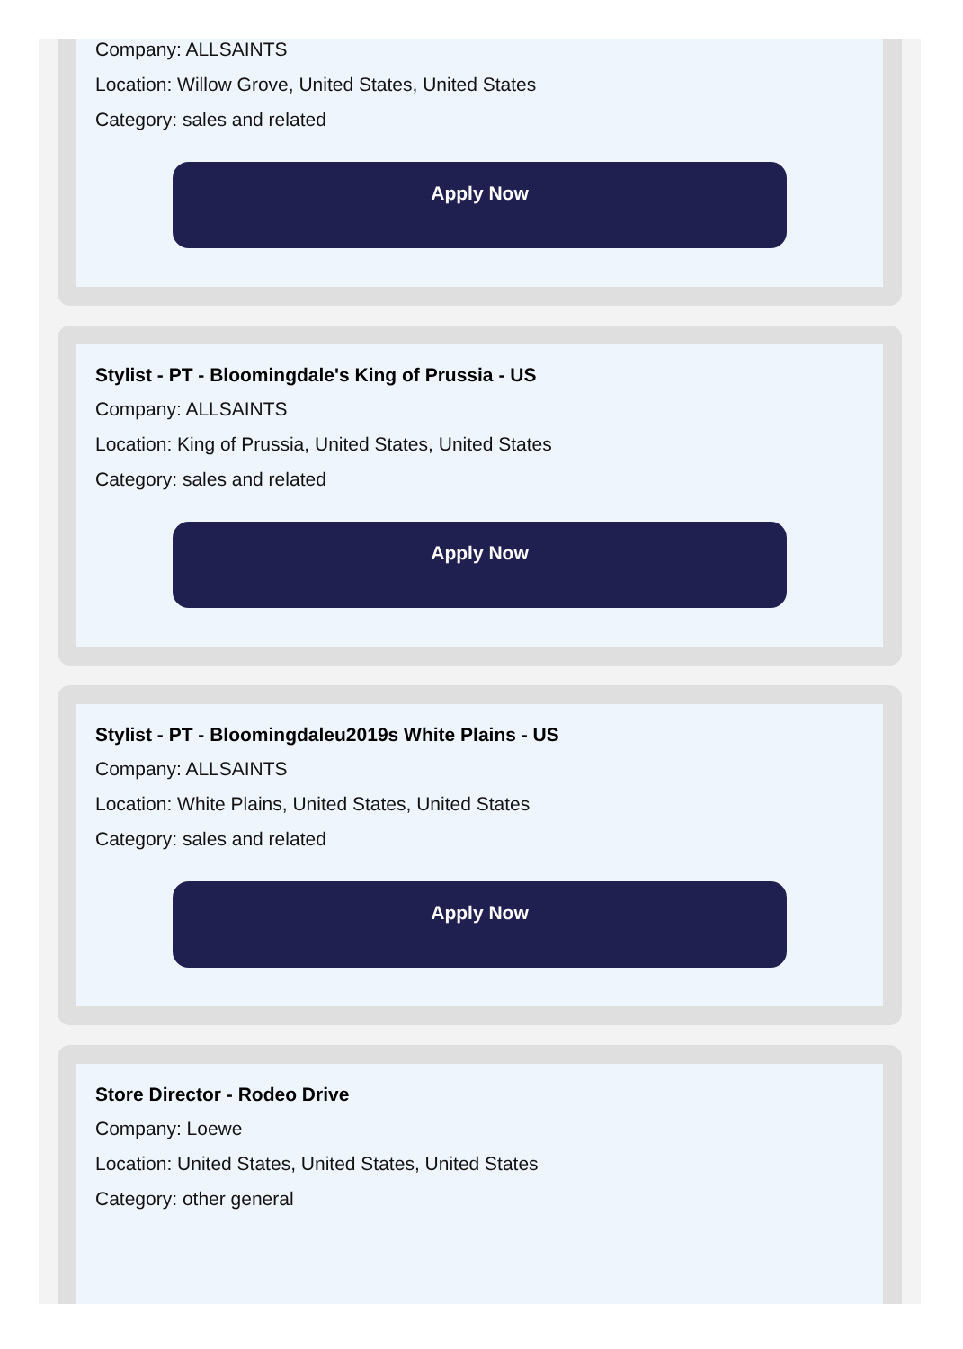Company: ALLSAINTS
Location: Willow Grove, United States, United States
Category: sales and related
Apply Now
Stylist - PT - Bloomingdale's King of Prussia - US
Company: ALLSAINTS
Location: King of Prussia, United States, United States
Category: sales and related
Apply Now
Stylist - PT - Bloomingdaleu2019s White Plains - US
Company: ALLSAINTS
Location: White Plains, United States, United States
Category: sales and related
Apply Now
Store Director - Rodeo Drive
Company: Loewe
Location: United States, United States, United States
Category: other general